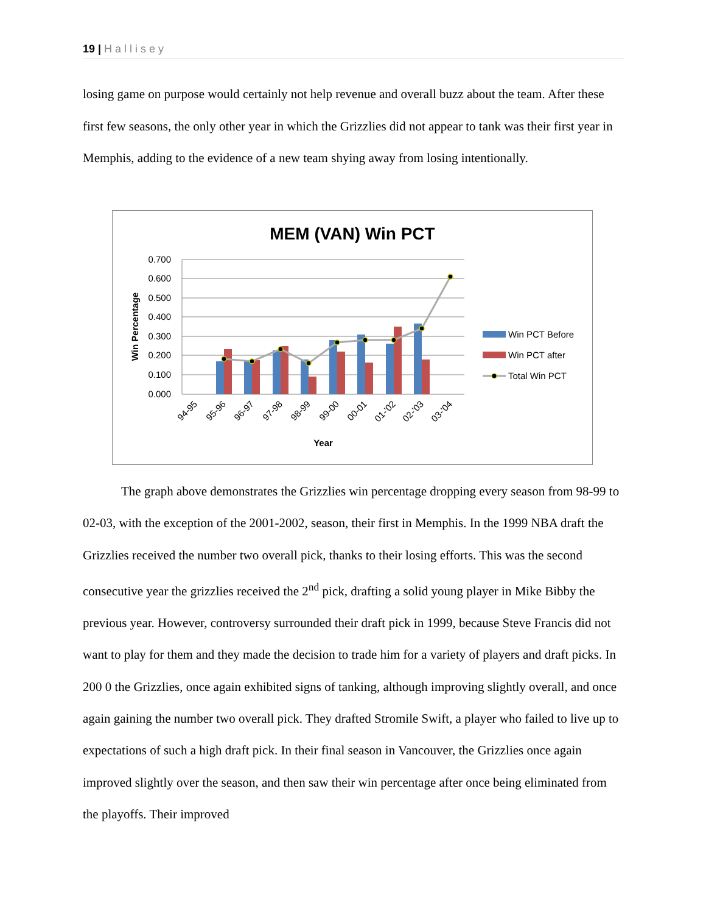19 | Hallisey
losing game on purpose would certainly not help revenue and overall buzz about the team. After these first few seasons, the only other year in which the Grizzlies did not appear to tank was their first year in Memphis, adding to the evidence of a new team shying away from losing intentionally.
MEM (VAN) Win PCT
0.700
0.600
0.500
0.400
0.300
0.200
0.100
0.000
Win Percentage
94-95
95-96
96-97
97-98
98-99
99-00
00-01
01-'02
02-'03
03-'04
Year
Win PCT Before
Win PCT after
Total Win PCT
The graph above demonstrates the Grizzlies win percentage dropping every season from 98-99 to 02-03, with the exception of the 2001-2002, season, their first in Memphis. In the 1999 NBA draft the Grizzlies received the number two overall pick, thanks to their losing efforts. This was the second consecutive year the grizzlies received the 2<sup>nd</sup> pick, drafting a solid young player in Mike Bibby the previous year. However, controversy surrounded their draft pick in 1999, because Steve Francis did not want to play for them and they made the decision to trade him for a variety of players and draft picks. In 200 0 the Grizzlies, once again exhibited signs of tanking, although improving slightly overall, and once again gaining the number two overall pick. They drafted Stromile Swift, a player who failed to live up to expectations of such a high draft pick. In their final season in Vancouver, the Grizzlies once again improved slightly over the season, and then saw their win percentage after once being eliminated from the playoffs. Their improved